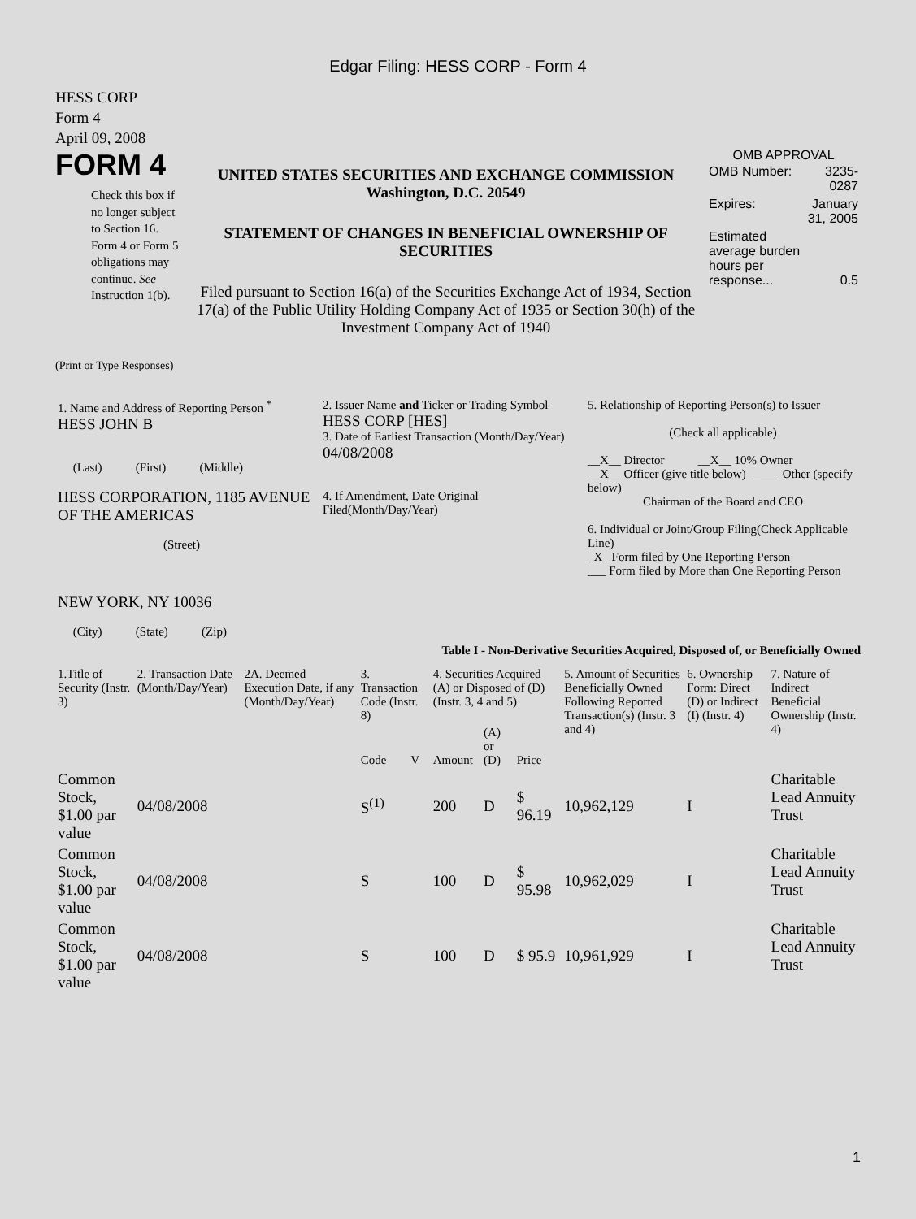Edgar Filing: HESS CORP - Form 4
HESS CORP
Form 4
April 09, 2008
FORM 4
Check this box if no longer subject to Section 16. Form 4 or Form 5 obligations may continue. See Instruction 1(b).
UNITED STATES SECURITIES AND EXCHANGE COMMISSION
Washington, D.C. 20549
STATEMENT OF CHANGES IN BENEFICIAL OWNERSHIP OF SECURITIES
Filed pursuant to Section 16(a) of the Securities Exchange Act of 1934, Section 17(a) of the Public Utility Holding Company Act of 1935 or Section 30(h) of the Investment Company Act of 1940
OMB APPROVAL
| OMB Number: | 3235-0287 |
| Expires: | January 31, 2005 |
| Estimated average burden hours per response... | 0.5 |
(Print or Type Responses)
| 1. Name and Address of Reporting Person <sup>*</sup> HESS JOHN B (Last) (First) (Middle) HESS CORPORATION, 1185 AVENUE OF THE AMERICAS (Street) NEW YORK, NY 10036 (City) (State) (Zip) | 2. Issuer Name and Ticker or Trading Symbol HESS CORP [HES] 3. Date of Earliest Transaction (Month/Day/Year) 04/08/2008 4. If Amendment, Date Original Filed(Month/Day/Year) | 5. Relationship of Reporting Person(s) to Issuer (Check all applicable) __X__ Director __X__ 10% Owner __X__ Officer (give title below) _____ Other (specify below) Chairman of the Board and CEO 6. Individual or Joint/Group Filing(Check Applicable Line) _X_ Form filed by One Reporting Person ___ Form filed by More than One Reporting Person |
Table I - Non-Derivative Securities Acquired, Disposed of, or Beneficially Owned
| 1.Title of Security (Instr. 3) | 2. Transaction Date (Month/Day/Year) | 2A. Deemed Execution Date, if any (Month/Day/Year) | 3. Transaction Code (Instr. 8) | | 4. Securities Acquired (A) or Disposed of (D) (Instr. 3, 4 and 5) | | | 5. Amount of Securities Beneficially Owned Following Reported Transaction(s) (Instr. 3 and 4) | 6. Ownership Form: Direct (D) or Indirect (I) (Instr. 4) | 7. Nature of Indirect Beneficial Ownership (Instr. 4) |
| --- | --- | --- | --- | --- | --- | --- | --- | --- | --- | --- |
| | | | Code | V | Amount | (A) or (D) | Price | | | |
| Common Stock, $1.00 par value | 04/08/2008 | | S<sup>(1)</sup> | | 200 | D | $ 96.19 | 10,962,129 | I | Charitable Lead Annuity Trust |
| Common Stock, $1.00 par value | 04/08/2008 | | S | | 100 | D | $ 95.98 | 10,962,029 | I | Charitable Lead Annuity Trust |
| Common Stock, $1.00 par value | 04/08/2008 | | S | | 100 | D | $ 95.9 | 10,961,929 | I | Charitable Lead Annuity Trust |
1